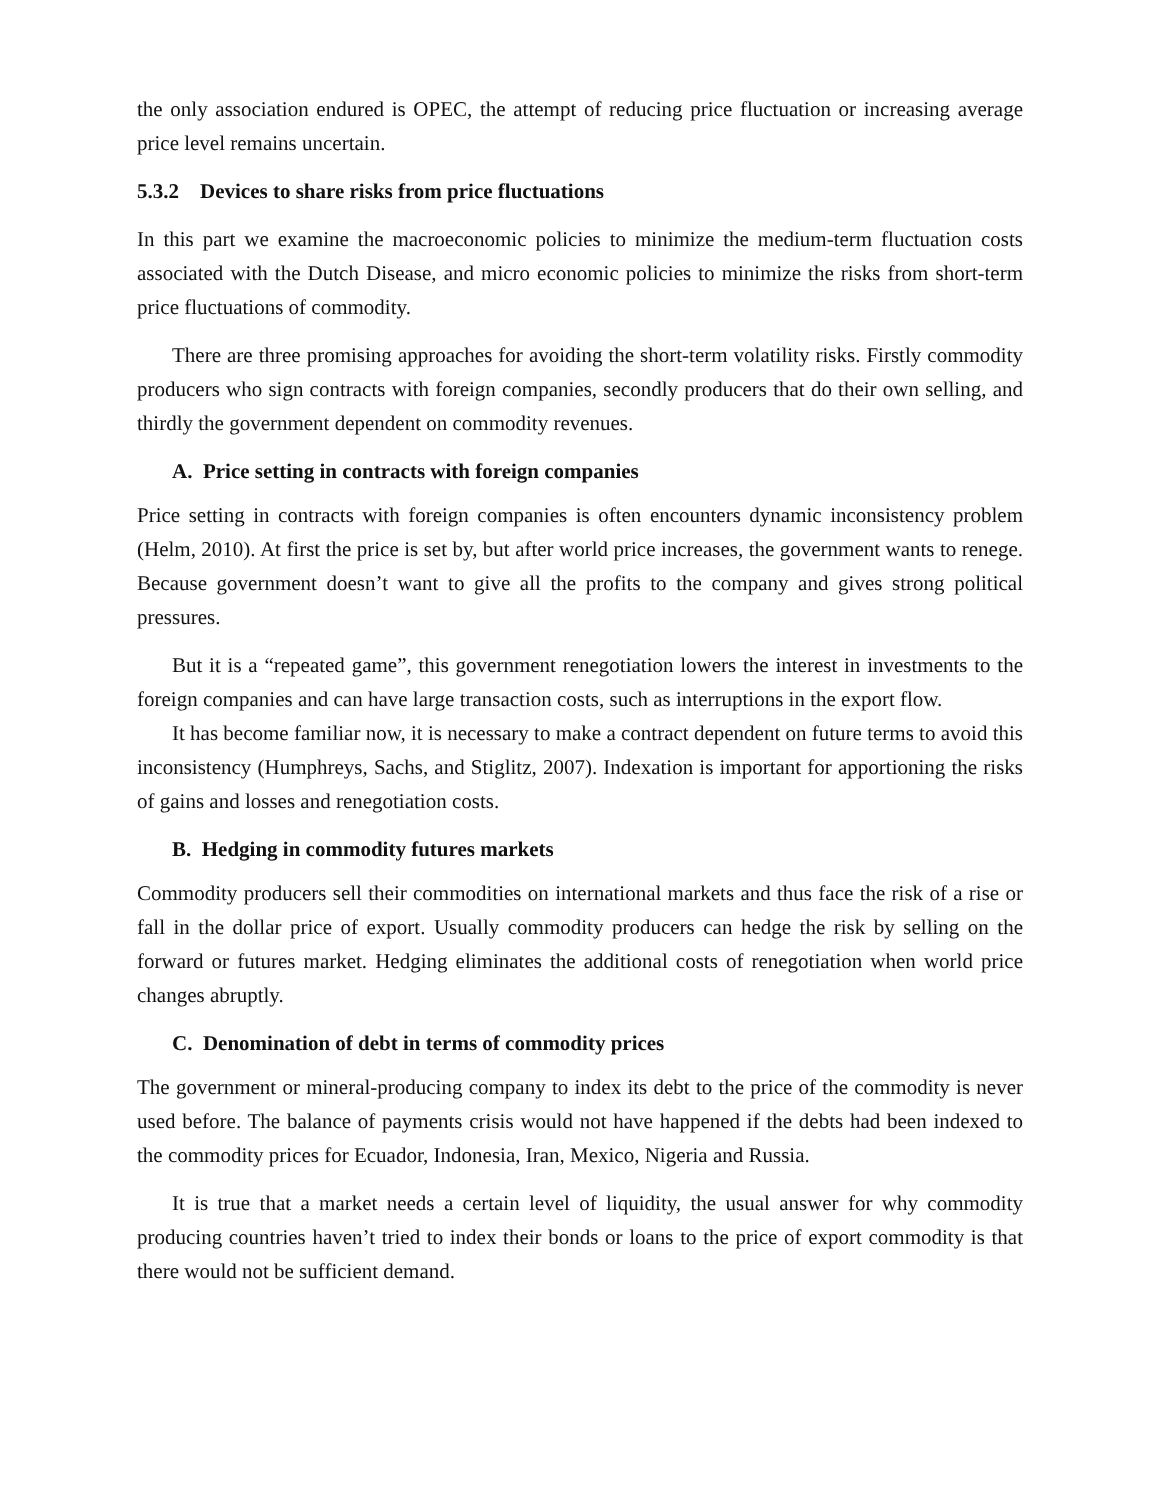the only association endured is OPEC, the attempt of reducing price fluctuation or increasing average price level remains uncertain.
5.3.2 Devices to share risks from price fluctuations
In this part we examine the macroeconomic policies to minimize the medium-term fluctuation costs associated with the Dutch Disease, and micro economic policies to minimize the risks from short-term price fluctuations of commodity.
There are three promising approaches for avoiding the short-term volatility risks. Firstly commodity producers who sign contracts with foreign companies, secondly producers that do their own selling, and thirdly the government dependent on commodity revenues.
A. Price setting in contracts with foreign companies
Price setting in contracts with foreign companies is often encounters dynamic inconsistency problem (Helm, 2010). At first the price is set by, but after world price increases, the government wants to renege. Because government doesn’t want to give all the profits to the company and gives strong political pressures.
But it is a “repeated game”, this government renegotiation lowers the interest in investments to the foreign companies and can have large transaction costs, such as interruptions in the export flow.
It has become familiar now, it is necessary to make a contract dependent on future terms to avoid this inconsistency (Humphreys, Sachs, and Stiglitz, 2007). Indexation is important for apportioning the risks of gains and losses and renegotiation costs.
B. Hedging in commodity futures markets
Commodity producers sell their commodities on international markets and thus face the risk of a rise or fall in the dollar price of export. Usually commodity producers can hedge the risk by selling on the forward or futures market. Hedging eliminates the additional costs of renegotiation when world price changes abruptly.
C. Denomination of debt in terms of commodity prices
The government or mineral-producing company to index its debt to the price of the commodity is never used before. The balance of payments crisis would not have happened if the debts had been indexed to the commodity prices for Ecuador, Indonesia, Iran, Mexico, Nigeria and Russia.
It is true that a market needs a certain level of liquidity, the usual answer for why commodity producing countries haven’t tried to index their bonds or loans to the price of export commodity is that there would not be sufficient demand.